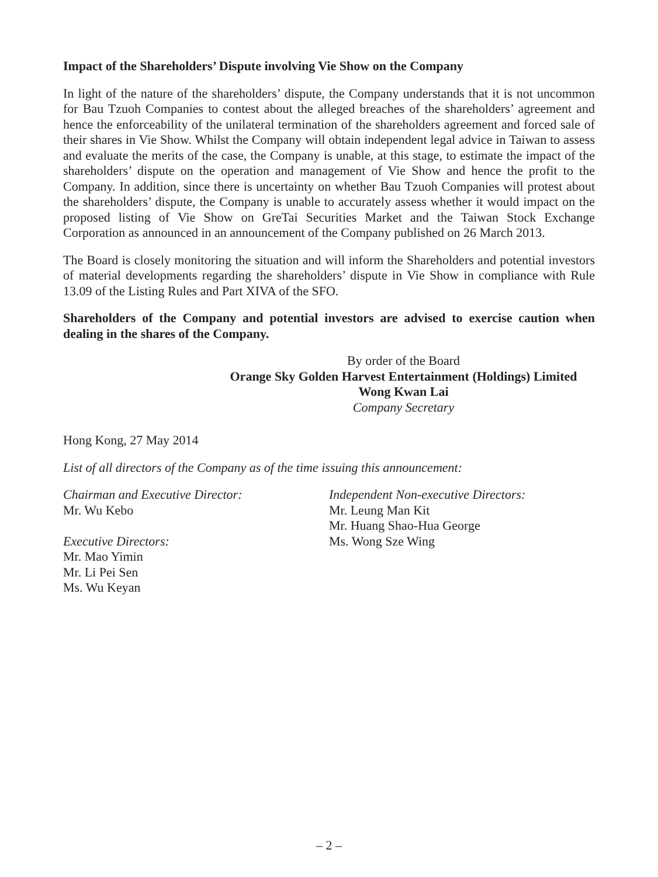Impact of the Shareholders’ Dispute involving Vie Show on the Company
In light of the nature of the shareholders’ dispute, the Company understands that it is not uncommon for Bau Tzuoh Companies to contest about the alleged breaches of the shareholders’ agreement and hence the enforceability of the unilateral termination of the shareholders agreement and forced sale of their shares in Vie Show. Whilst the Company will obtain independent legal advice in Taiwan to assess and evaluate the merits of the case, the Company is unable, at this stage, to estimate the impact of the shareholders’ dispute on the operation and management of Vie Show and hence the profit to the Company. In addition, since there is uncertainty on whether Bau Tzuoh Companies will protest about the shareholders’ dispute, the Company is unable to accurately assess whether it would impact on the proposed listing of Vie Show on GreTai Securities Market and the Taiwan Stock Exchange Corporation as announced in an announcement of the Company published on 26 March 2013.
The Board is closely monitoring the situation and will inform the Shareholders and potential investors of material developments regarding the shareholders’ dispute in Vie Show in compliance with Rule 13.09 of the Listing Rules and Part XIVA of the SFO.
Shareholders of the Company and potential investors are advised to exercise caution when dealing in the shares of the Company.
By order of the Board
Orange Sky Golden Harvest Entertainment (Holdings) Limited
Wong Kwan Lai
Company Secretary
Hong Kong, 27 May 2014
List of all directors of the Company as of the time issuing this announcement:
Chairman and Executive Director:
Mr. Wu Kebo
Executive Directors:
Mr. Mao Yimin
Mr. Li Pei Sen
Ms. Wu Keyan
Independent Non-executive Directors:
Mr. Leung Man Kit
Mr. Huang Shao-Hua George
Ms. Wong Sze Wing
– 2 –